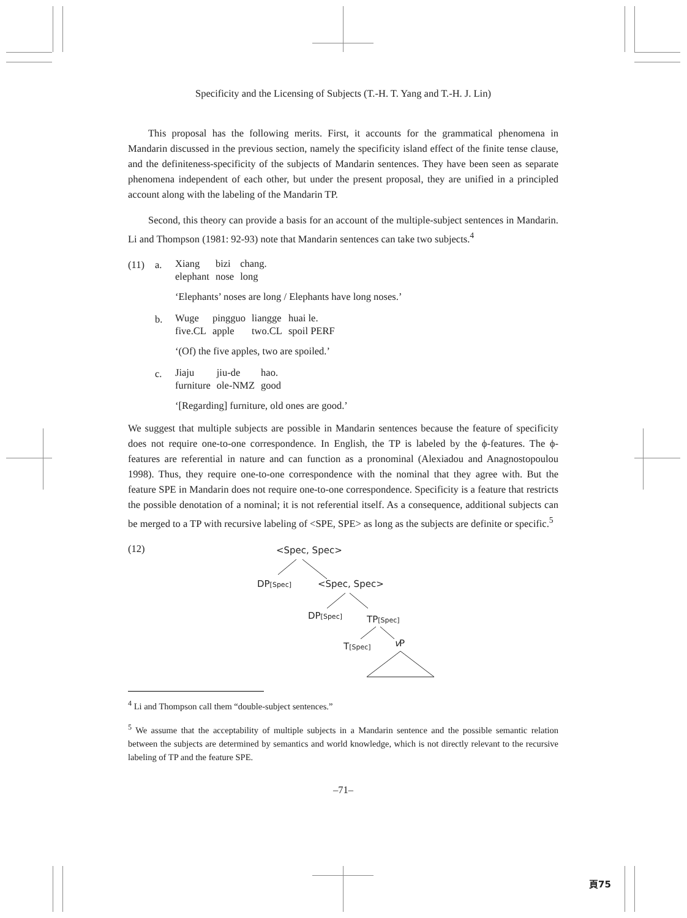Specificity and the Licensing of Subjects (T.-H. T. Yang and T.-H. J. Lin)
This proposal has the following merits. First, it accounts for the grammatical phenomena in Mandarin discussed in the previous section, namely the specificity island effect of the finite tense clause, and the definiteness-specificity of the subjects of Mandarin sentences. They have been seen as separate phenomena independent of each other, but under the present proposal, they are unified in a principled account along with the labeling of the Mandarin TP.
Second, this theory can provide a basis for an account of the multiple-subject sentences in Mandarin. Li and Thompson (1981: 92-93) note that Mandarin sentences can take two subjects.<sup>4</sup>
(11) a.
Xiang bizi chang. elephant nose long
‘Elephants’ noses are long / Elephants have long noses.’
b.
Wuge pingguo liangge huai le. five.CL apple two.CL spoil PERF
‘(Of) the five apples, two are spoiled.’
c.
Jiaju jiu-de hao. furniture ole-NMZ good
‘[Regarding] furniture, old ones are good.’
We suggest that multiple subjects are possible in Mandarin sentences because the feature of specificity does not require one-to-one correspondence. In English, the TP is labeled by the ϕ-features. The ϕ-features are referential in nature and can function as a pronominal (Alexiadou and Anagnostopoulou 1998). Thus, they require one-to-one correspondence with the nominal that they agree with. But the feature SPE in Mandarin does not require one-to-one correspondence. Specificity is a feature that restricts the possible denotation of a nominal; it is not referential itself. As a consequence, additional subjects can be merged to a TP with recursive labeling of <SPE, SPE> as long as the subjects are definite or specific.<sup>5</sup>
(12)
<Spec, Spec>
DP[Spec]
<Spec, Spec>
DP[Spec]
TP[Spec]
T[Spec]
v
P
<sup>4</sup> Li and Thompson call them “double-subject sentences.”
<sup>5</sup> We assume that the acceptability of multiple subjects in a Mandarin sentence and the possible semantic relation between the subjects are determined by semantics and world knowledge, which is not directly relevant to the recursive labeling of TP and the feature SPE.
–71–
頁75